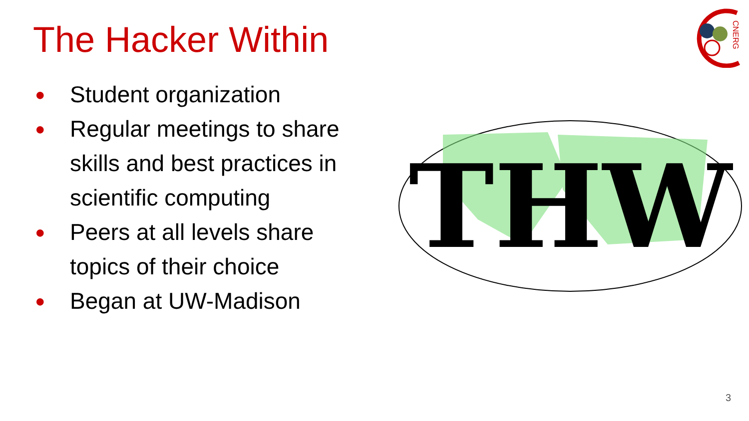The Hacker Within
CNERG
● Student organization
● Regular meetings to share skills and best practices in scientific computing
● Peers at all levels share topics of their choice
● Began at UW-Madison
THW
3